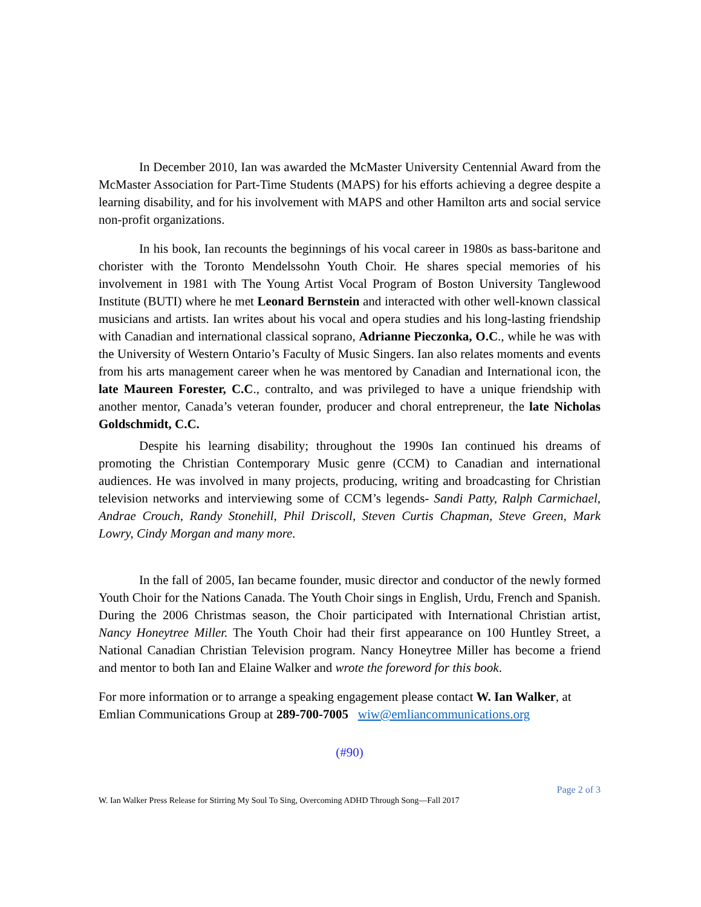In December 2010, Ian was awarded the McMaster University Centennial Award from the McMaster Association for Part-Time Students (MAPS) for his efforts achieving a degree despite a learning disability, and for his involvement with MAPS and other Hamilton arts and social service non-profit organizations.
In his book, Ian recounts the beginnings of his vocal career in 1980s as bass-baritone and chorister with the Toronto Mendelssohn Youth Choir. He shares special memories of his involvement in 1981 with The Young Artist Vocal Program of Boston University Tanglewood Institute (BUTI) where he met Leonard Bernstein and interacted with other well-known classical musicians and artists. Ian writes about his vocal and opera studies and his long-lasting friendship with Canadian and international classical soprano, Adrianne Pieczonka, O.C., while he was with the University of Western Ontario’s Faculty of Music Singers. Ian also relates moments and events from his arts management career when he was mentored by Canadian and International icon, the late Maureen Forester, C.C., contralto, and was privileged to have a unique friendship with another mentor, Canada’s veteran founder, producer and choral entrepreneur, the late Nicholas Goldschmidt, C.C.
Despite his learning disability; throughout the 1990s Ian continued his dreams of promoting the Christian Contemporary Music genre (CCM) to Canadian and international audiences. He was involved in many projects, producing, writing and broadcasting for Christian television networks and interviewing some of CCM’s legends- Sandi Patty, Ralph Carmichael, Andrae Crouch, Randy Stonehill, Phil Driscoll, Steven Curtis Chapman, Steve Green, Mark Lowry, Cindy Morgan and many more.
In the fall of 2005, Ian became founder, music director and conductor of the newly formed Youth Choir for the Nations Canada. The Youth Choir sings in English, Urdu, French and Spanish. During the 2006 Christmas season, the Choir participated with International Christian artist, Nancy Honeytree Miller. The Youth Choir had their first appearance on 100 Huntley Street, a National Canadian Christian Television program. Nancy Honeytree Miller has become a friend and mentor to both Ian and Elaine Walker and wrote the foreword for this book.
For more information or to arrange a speaking engagement please contact W. Ian Walker, at Emlian Communications Group at 289-700-7005 wiw@emliancommunications.org
(#90)
Page 2 of 3
W. Ian Walker Press Release for Stirring My Soul To Sing, Overcoming ADHD Through Song—Fall 2017